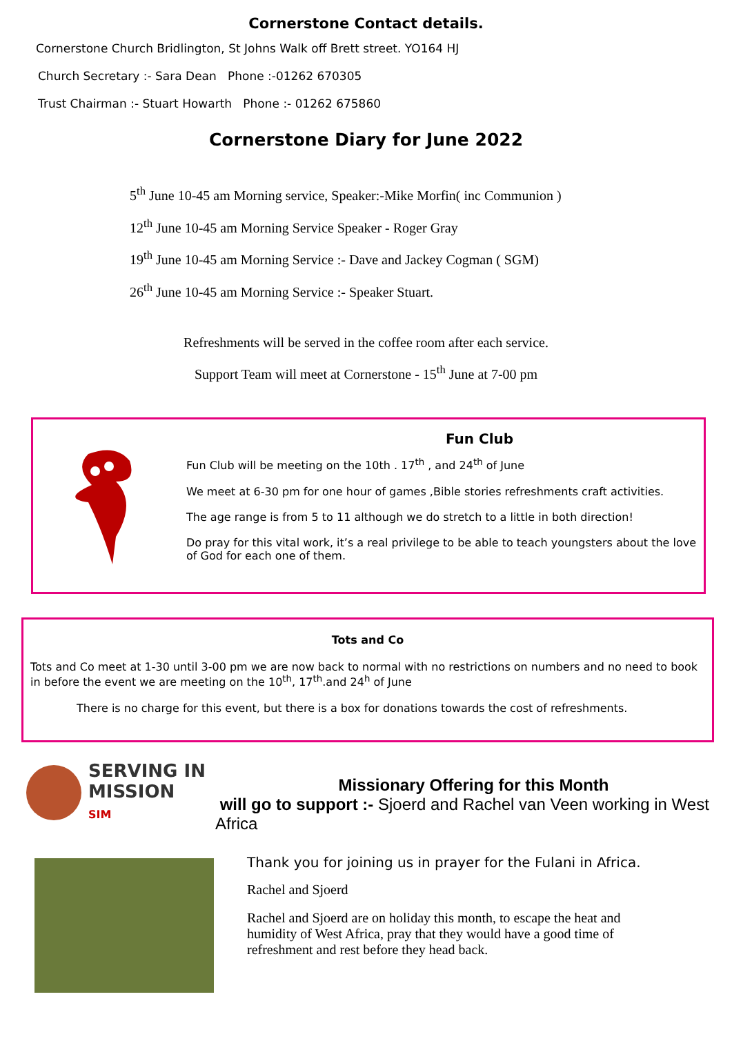Cornerstone Contact details.
Cornerstone Church Bridlington, St Johns Walk off Brett street. YO164 HJ
Church Secretary :- Sara Dean Phone :-01262 670305
Trust Chairman :- Stuart Howarth Phone :- 01262 675860
Cornerstone Diary for June 2022
5<sup>th</sup> June 10-45 am Morning service, Speaker:-Mike Morfin( inc Communion )
12<sup>th</sup> June 10-45 am Morning Service Speaker - Roger Gray
19<sup>th</sup> June 10-45 am Morning Service :- Dave and Jackey Cogman ( SGM)
26<sup>th</sup> June 10-45 am Morning Service :- Speaker Stuart.
Refreshments will be served in the coffee room after each service.
Support Team will meet at Cornerstone - 15<sup>th</sup> June at 7-00 pm
Fun Club
Fun Club will be meeting on the 10th . 17<sup>th</sup> , and 24<sup>th</sup> of June
We meet at 6-30 pm for one hour of games ,Bible stories refreshments craft activities.
The age range is from 5 to 11 although we do stretch to a little in both direction!
Do pray for this vital work, it’s a real privilege to be able to teach youngsters about the love of God for each one of them.
Tots and Co
Tots and Co meet at 1-30 until 3-00 pm we are now back to normal with no restrictions on numbers and no need to book in before the event we are meeting on the 10<sup>th</sup>, 17<sup>th</sup>.and 24<sup>h</sup> of June
There is no charge for this event, but there is a box for donations towards the cost of refreshments.
SERVING IN
MISSION
SIM
Missionary Offering for this Month
will go to support :- Sjoerd and Rachel van Veen working in West Africa
Thank you for joining us in prayer for the Fulani in Africa.
Rachel and Sjoerd
Rachel and Sjoerd are on holiday this month, to escape the heat and humidity of West Africa, pray that they would have a good time of refreshment and rest before they head back.